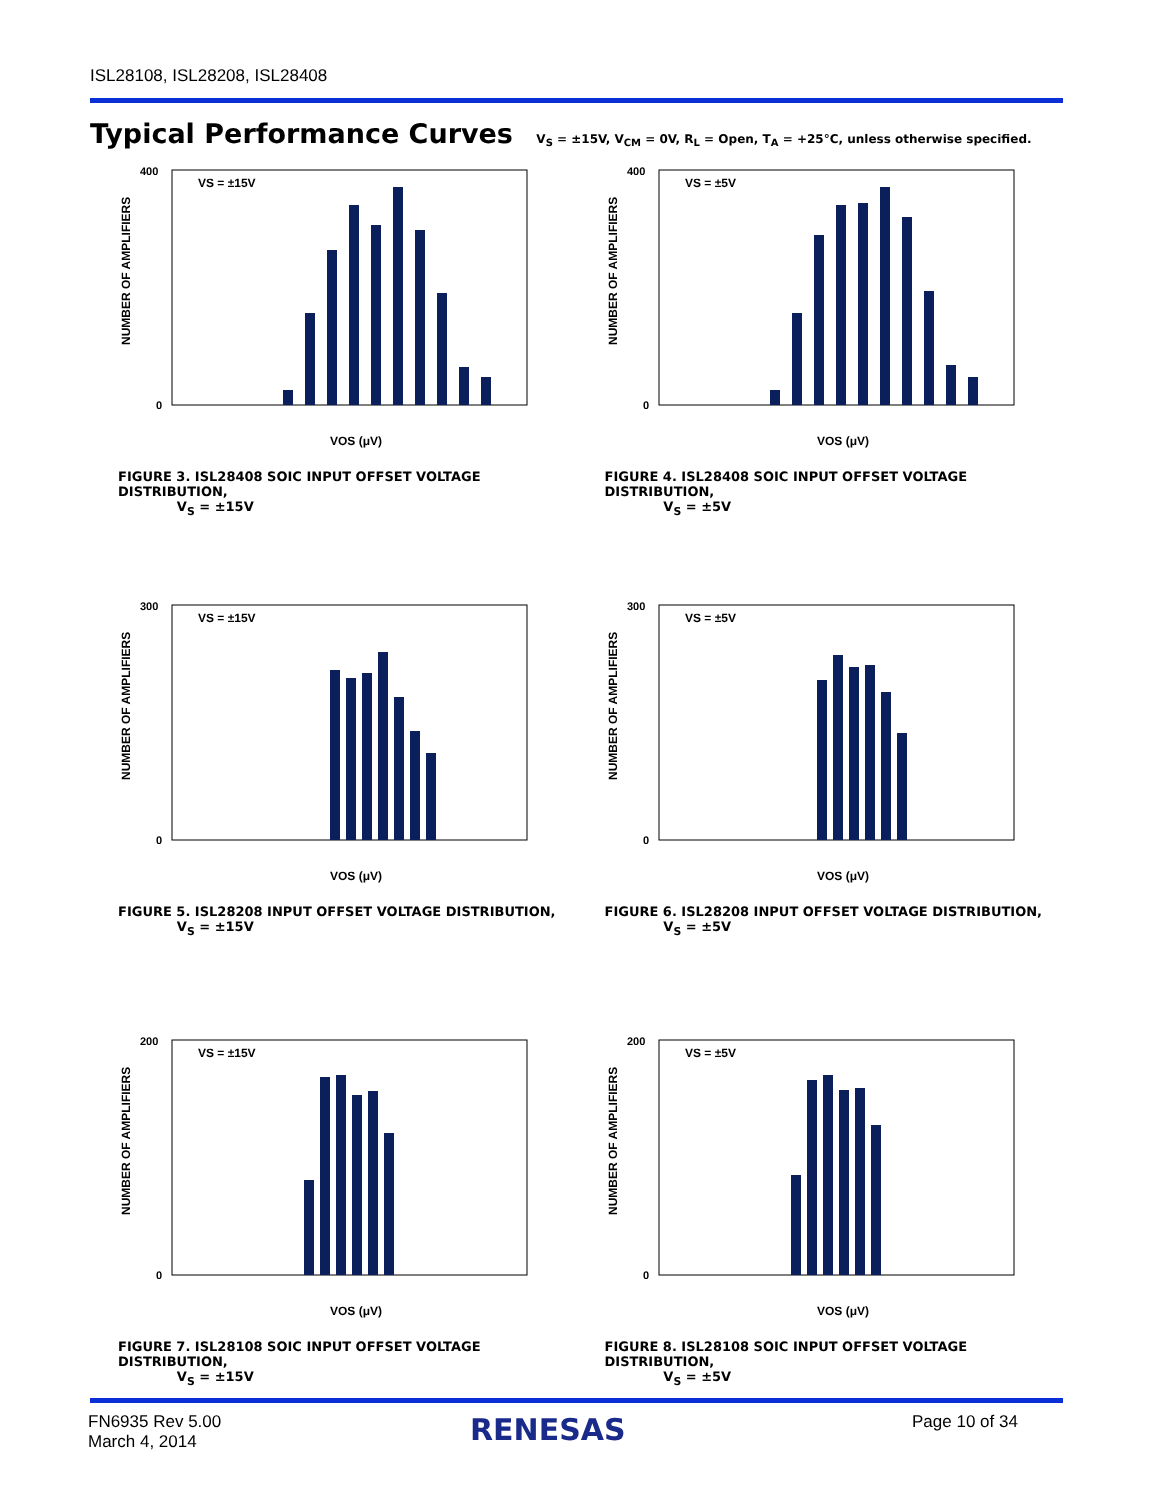ISL28108, ISL28208, ISL28408
Typical Performance Curves V<sub>S</sub> = ±15V, V<sub>CM</sub> = 0V, R<sub>L</sub> = Open, T<sub>A</sub> = +25°C, unless otherwise specified.
NUMBER OF AMPLIFIERS
400
0
VS = ±15V
VOS (μV)
FIGURE 3. ISL28408 SOIC INPUT OFFSET VOLTAGE DISTRIBUTION,
V<sub>S</sub> = ±15V
NUMBER OF AMPLIFIERS
400
0
VS = ±5V
VOS (μV)
FIGURE 4. ISL28408 SOIC INPUT OFFSET VOLTAGE DISTRIBUTION,
V<sub>S</sub> = ±5V
NUMBER OF AMPLIFIERS
300
0
VS = ±15V
VOS (μV)
FIGURE 5. ISL28208 INPUT OFFSET VOLTAGE DISTRIBUTION,
V<sub>S</sub> = ±15V
NUMBER OF AMPLIFIERS
300
0
VS = ±5V
VOS (μV)
FIGURE 6. ISL28208 INPUT OFFSET VOLTAGE DISTRIBUTION,
V<sub>S</sub> = ±5V
NUMBER OF AMPLIFIERS
200
0
VS = ±15V
VOS (μV)
FIGURE 7. ISL28108 SOIC INPUT OFFSET VOLTAGE DISTRIBUTION,
V<sub>S</sub> = ±15V
NUMBER OF AMPLIFIERS
200
0
VS = ±5V
VOS (μV)
FIGURE 8. ISL28108 SOIC INPUT OFFSET VOLTAGE DISTRIBUTION,
V<sub>S</sub> = ±5V
FN6935 Rev 5.00
March 4, 2014
RENESAS Page 10 of 34